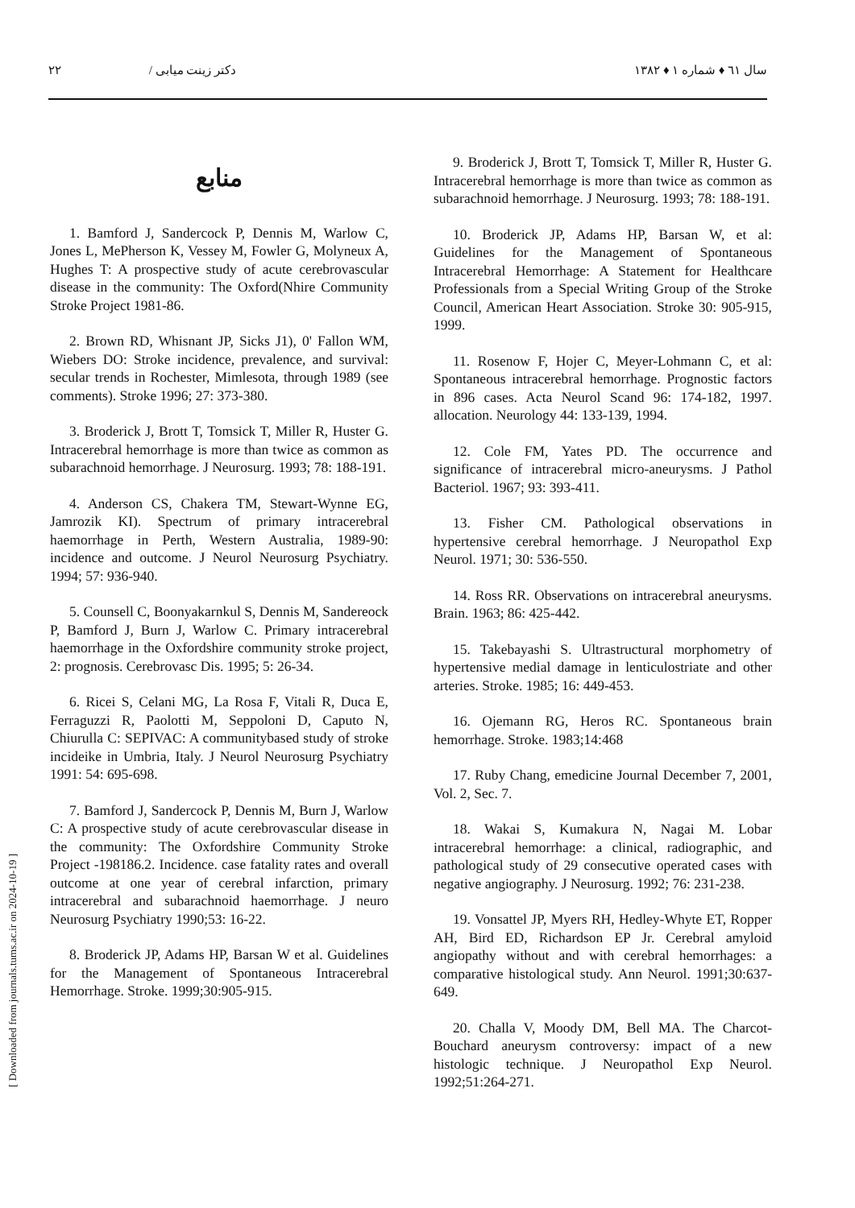سال ٦١ ♦ شماره ١ ♦ ١٣٨٢ دکتر زینت میابی / ٢٢
[ Downloaded from journals.tums.ac.ir on 2024-10-19 ]
منابع
1. Bamford J, Sandercock P, Dennis M, Warlow C, Jones L, MePherson K, Vessey M, Fowler G, Molyneux A, Hughes T: A prospective study of acute cerebrovascular disease in the community: The Oxford(Nhire Community Stroke Project 1981-86.
2. Brown RD, Whisnant JP, Sicks J1), 0' Fallon WM, Wiebers DO: Stroke incidence, prevalence, and survival: secular trends in Rochester, Mimlesota, through 1989 (see comments). Stroke 1996; 27: 373-380.
3. Broderick J, Brott T, Tomsick T, Miller R, Huster G. Intracerebral hemorrhage is more than twice as common as subarachnoid hemorrhage. J Neurosurg. 1993; 78: 188-191.
4. Anderson CS, Chakera TM, Stewart-Wynne EG, Jamrozik KI). Spectrum of primary intracerebral haemorrhage in Perth, Western Australia, 1989-90: incidence and outcome. J Neurol Neurosurg Psychiatry. 1994; 57: 936-940.
5. Counsell C, Boonyakarnkul S, Dennis M, Sandereock P, Bamford J, Burn J, Warlow C. Primary intracerebral haemorrhage in the Oxfordshire community stroke project, 2: prognosis. Cerebrovasc Dis. 1995; 5: 26-34.
6. Ricei S, Celani MG, La Rosa F, Vitali R, Duca E, Ferraguzzi R, Paolotti M, Seppoloni D, Caputo N, Chiurulla C: SEPIVAC: A communitybased study of stroke incideike in Umbria, Italy. J Neurol Neurosurg Psychiatry 1991: 54: 695-698.
7. Bamford J, Sandercock P, Dennis M, Burn J, Warlow C: A prospective study of acute cerebrovascular disease in the community: The Oxfordshire Community Stroke Project -198186.2. Incidence. case fatality rates and overall outcome at one year of cerebral infarction, primary intracerebral and subarachnoid haemorrhage. J neuro Neurosurg Psychiatry 1990;53: 16-22.
8. Broderick JP, Adams HP, Barsan W et al. Guidelines for the Management of Spontaneous Intracerebral Hemorrhage. Stroke. 1999;30:905-915.
9. Broderick J, Brott T, Tomsick T, Miller R, Huster G. Intracerebral hemorrhage is more than twice as common as subarachnoid hemorrhage. J Neurosurg. 1993; 78: 188-191.
10. Broderick JP, Adams HP, Barsan W, et al: Guidelines for the Management of Spontaneous Intracerebral Hemorrhage: A Statement for Healthcare Professionals from a Special Writing Group of the Stroke Council, American Heart Association. Stroke 30: 905-915, 1999.
11. Rosenow F, Hojer C, Meyer-Lohmann C, et al: Spontaneous intracerebral hemorrhage. Prognostic factors in 896 cases. Acta Neurol Scand 96: 174-182, 1997. allocation. Neurology 44: 133-139, 1994.
12. Cole FM, Yates PD. The occurrence and significance of intracerebral micro-aneurysms. J Pathol Bacteriol. 1967; 93: 393-411.
13. Fisher CM. Pathological observations in hypertensive cerebral hemorrhage. J Neuropathol Exp Neurol. 1971; 30: 536-550.
14. Ross RR. Observations on intracerebral aneurysms. Brain. 1963; 86: 425-442.
15. Takebayashi S. Ultrastructural morphometry of hypertensive medial damage in lenticulostriate and other arteries. Stroke. 1985; 16: 449-453.
16. Ojemann RG, Heros RC. Spontaneous brain hemorrhage. Stroke. 1983;14:468
17. Ruby Chang, emedicine Journal December 7, 2001, Vol. 2, Sec. 7.
18. Wakai S, Kumakura N, Nagai M. Lobar intracerebral hemorrhage: a clinical, radiographic, and pathological study of 29 consecutive operated cases with negative angiography. J Neurosurg. 1992; 76: 231-238.
19. Vonsattel JP, Myers RH, Hedley-Whyte ET, Ropper AH, Bird ED, Richardson EP Jr. Cerebral amyloid angiopathy without and with cerebral hemorrhages: a comparative histological study. Ann Neurol. 1991;30:637-649.
20. Challa V, Moody DM, Bell MA. The Charcot-Bouchard aneurysm controversy: impact of a new histologic technique. J Neuropathol Exp Neurol. 1992;51:264-271.